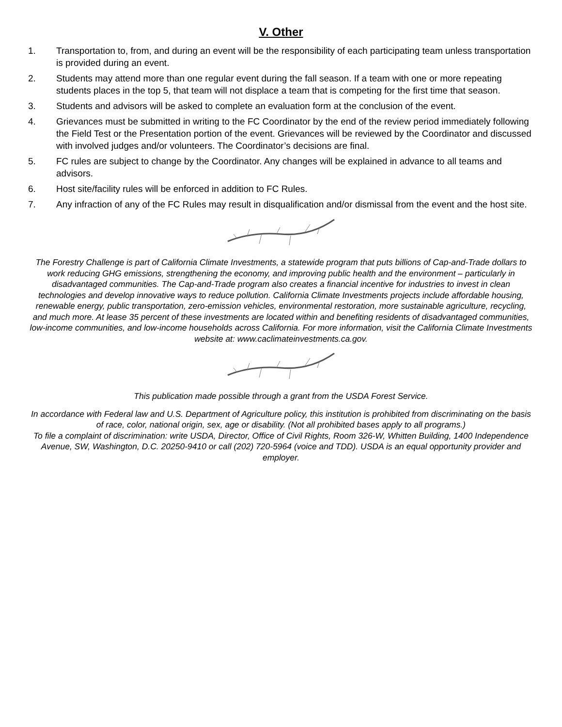V. Other
1. Transportation to, from, and during an event will be the responsibility of each participating team unless transportation is provided during an event.
2. Students may attend more than one regular event during the fall season. If a team with one or more repeating students places in the top 5, that team will not displace a team that is competing for the first time that season.
3. Students and advisors will be asked to complete an evaluation form at the conclusion of the event.
4. Grievances must be submitted in writing to the FC Coordinator by the end of the review period immediately following the Field Test or the Presentation portion of the event. Grievances will be reviewed by the Coordinator and discussed with involved judges and/or volunteers. The Coordinator’s decisions are final.
5. FC rules are subject to change by the Coordinator. Any changes will be explained in advance to all teams and advisors.
6. Host site/facility rules will be enforced in addition to FC Rules.
7. Any infraction of any of the FC Rules may result in disqualification and/or dismissal from the event and the host site.
The Forestry Challenge is part of California Climate Investments, a statewide program that puts billions of Cap-and-Trade dollars to work reducing GHG emissions, strengthening the economy, and improving public health and the environment – particularly in disadvantaged communities. The Cap-and-Trade program also creates a financial incentive for industries to invest in clean technologies and develop innovative ways to reduce pollution. California Climate Investments projects include affordable housing, renewable energy, public transportation, zero-emission vehicles, environmental restoration, more sustainable agriculture, recycling, and much more. At lease 35 percent of these investments are located within and benefiting residents of disadvantaged communities, low-income communities, and low-income households across California. For more information, visit the California Climate Investments website at: www.caclimateinvestments.ca.gov.
This publication made possible through a grant from the USDA Forest Service.
In accordance with Federal law and U.S. Department of Agriculture policy, this institution is prohibited from discriminating on the basis of race, color, national origin, sex, age or disability. (Not all prohibited bases apply to all programs.)
To file a complaint of discrimination: write USDA, Director, Office of Civil Rights, Room 326-W, Whitten Building, 1400 Independence Avenue, SW, Washington, D.C. 20250-9410 or call (202) 720-5964 (voice and TDD). USDA is an equal opportunity provider and employer.